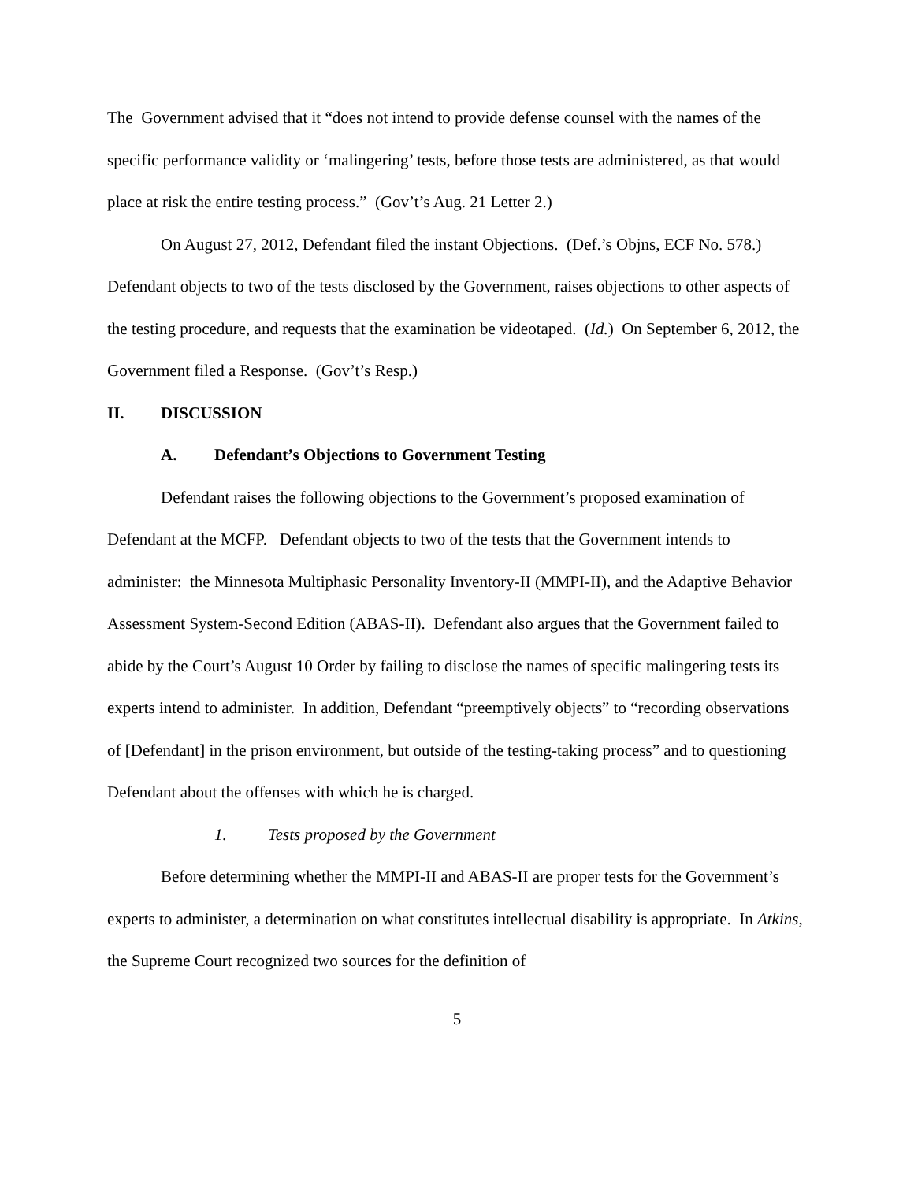The Government advised that it “does not intend to provide defense counsel with the names of the specific performance validity or ‘malingering’ tests, before those tests are administered, as that would place at risk the entire testing process.” (Gov’t’s Aug. 21 Letter 2.)
On August 27, 2012, Defendant filed the instant Objections. (Def.’s Objns, ECF No. 578.) Defendant objects to two of the tests disclosed by the Government, raises objections to other aspects of the testing procedure, and requests that the examination be videotaped. (Id.) On September 6, 2012, the Government filed a Response. (Gov’t’s Resp.)
II. DISCUSSION
A. Defendant’s Objections to Government Testing
Defendant raises the following objections to the Government’s proposed examination of Defendant at the MCFP. Defendant objects to two of the tests that the Government intends to administer: the Minnesota Multiphasic Personality Inventory-II (MMPI-II), and the Adaptive Behavior Assessment System-Second Edition (ABAS-II). Defendant also argues that the Government failed to abide by the Court’s August 10 Order by failing to disclose the names of specific malingering tests its experts intend to administer. In addition, Defendant “preemptively objects” to “recording observations of [Defendant] in the prison environment, but outside of the testing-taking process” and to questioning Defendant about the offenses with which he is charged.
1. Tests proposed by the Government
Before determining whether the MMPI-II and ABAS-II are proper tests for the Government’s experts to administer, a determination on what constitutes intellectual disability is appropriate. In Atkins, the Supreme Court recognized two sources for the definition of
5